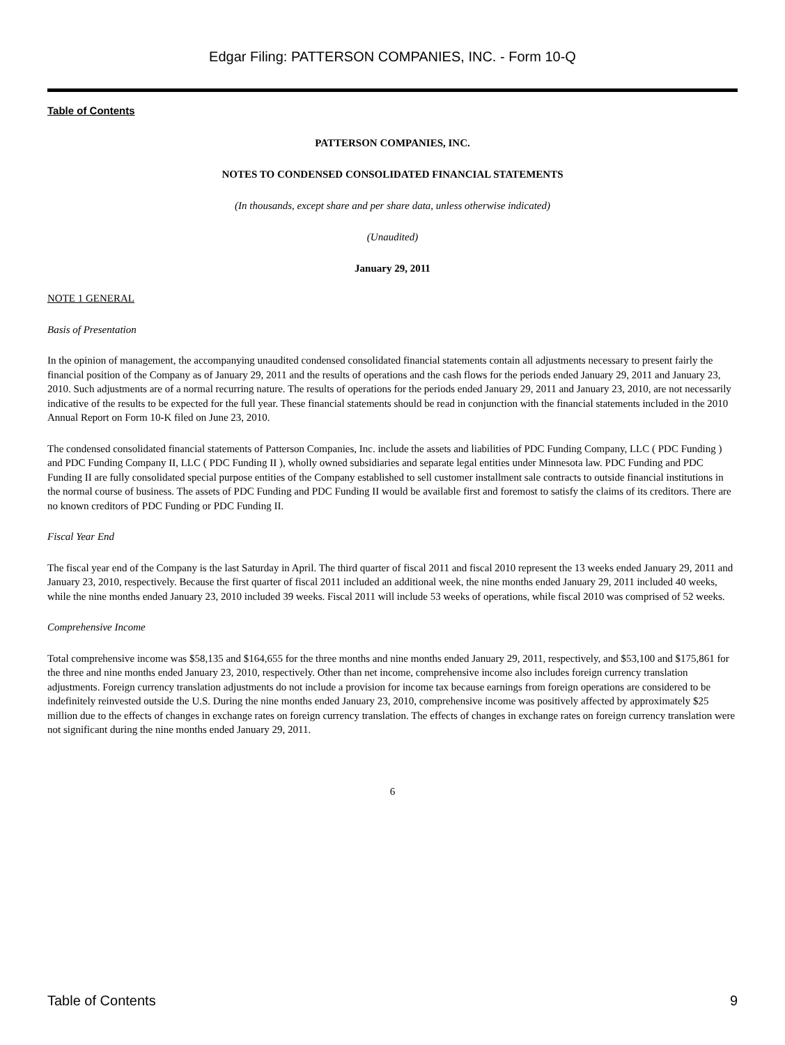Edgar Filing: PATTERSON COMPANIES, INC. - Form 10-Q
Table of Contents
PATTERSON COMPANIES, INC.
NOTES TO CONDENSED CONSOLIDATED FINANCIAL STATEMENTS
(In thousands, except share and per share data, unless otherwise indicated)
(Unaudited)
January 29, 2011
NOTE 1 GENERAL
Basis of Presentation
In the opinion of management, the accompanying unaudited condensed consolidated financial statements contain all adjustments necessary to present fairly the financial position of the Company as of January 29, 2011 and the results of operations and the cash flows for the periods ended January 29, 2011 and January 23, 2010. Such adjustments are of a normal recurring nature. The results of operations for the periods ended January 29, 2011 and January 23, 2010, are not necessarily indicative of the results to be expected for the full year. These financial statements should be read in conjunction with the financial statements included in the 2010 Annual Report on Form 10-K filed on June 23, 2010.
The condensed consolidated financial statements of Patterson Companies, Inc. include the assets and liabilities of PDC Funding Company, LLC ( PDC Funding ) and PDC Funding Company II, LLC ( PDC Funding II ), wholly owned subsidiaries and separate legal entities under Minnesota law. PDC Funding and PDC Funding II are fully consolidated special purpose entities of the Company established to sell customer installment sale contracts to outside financial institutions in the normal course of business. The assets of PDC Funding and PDC Funding II would be available first and foremost to satisfy the claims of its creditors. There are no known creditors of PDC Funding or PDC Funding II.
Fiscal Year End
The fiscal year end of the Company is the last Saturday in April. The third quarter of fiscal 2011 and fiscal 2010 represent the 13 weeks ended January 29, 2011 and January 23, 2010, respectively. Because the first quarter of fiscal 2011 included an additional week, the nine months ended January 29, 2011 included 40 weeks, while the nine months ended January 23, 2010 included 39 weeks. Fiscal 2011 will include 53 weeks of operations, while fiscal 2010 was comprised of 52 weeks.
Comprehensive Income
Total comprehensive income was $58,135 and $164,655 for the three months and nine months ended January 29, 2011, respectively, and $53,100 and $175,861 for the three and nine months ended January 23, 2010, respectively. Other than net income, comprehensive income also includes foreign currency translation adjustments. Foreign currency translation adjustments do not include a provision for income tax because earnings from foreign operations are considered to be indefinitely reinvested outside the U.S. During the nine months ended January 23, 2010, comprehensive income was positively affected by approximately $25 million due to the effects of changes in exchange rates on foreign currency translation. The effects of changes in exchange rates on foreign currency translation were not significant during the nine months ended January 29, 2011.
6
Table of Contents 9